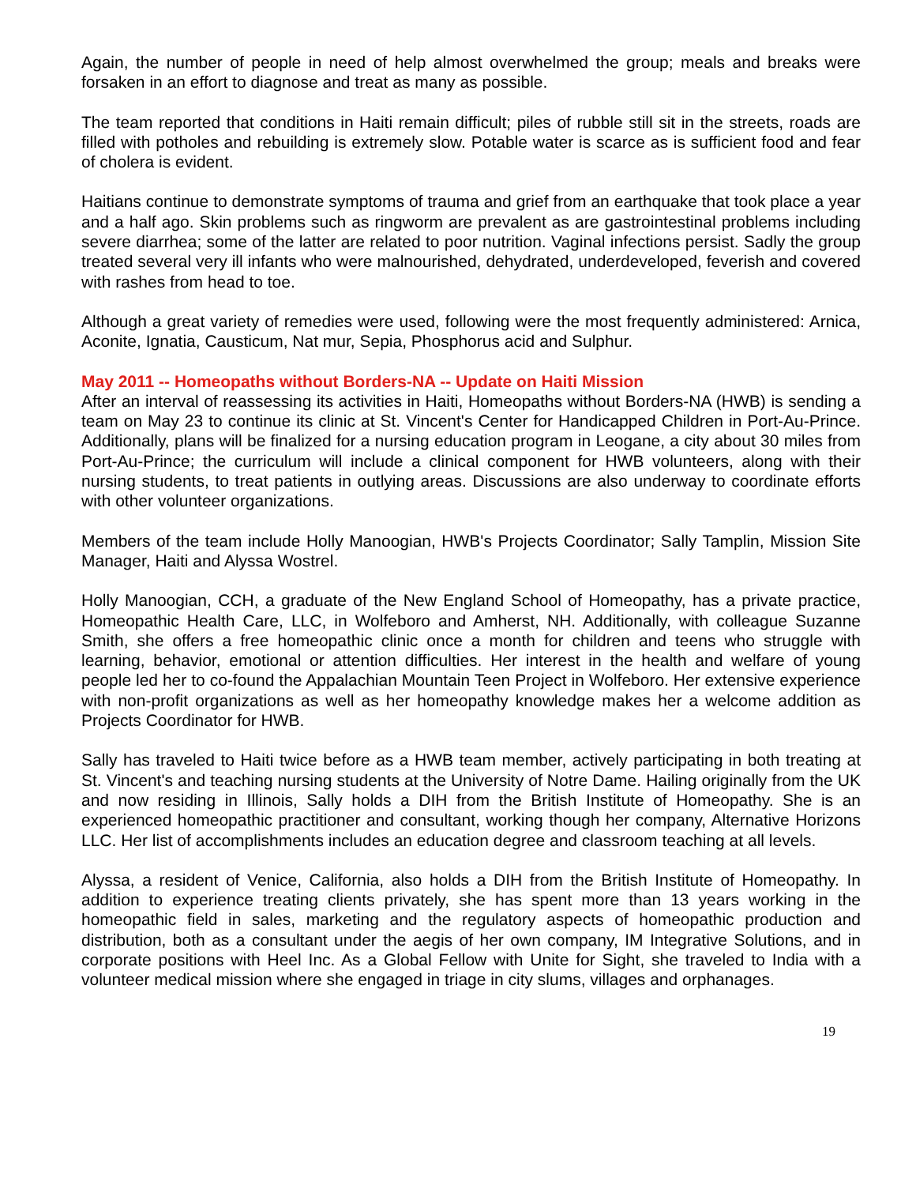Again, the number of people in need of help almost overwhelmed the group; meals and breaks were forsaken in an effort to diagnose and treat as many as possible.
The team reported that conditions in Haiti remain difficult; piles of rubble still sit in the streets, roads are filled with potholes and rebuilding is extremely slow. Potable water is scarce as is sufficient food and fear of cholera is evident.
Haitians continue to demonstrate symptoms of trauma and grief from an earthquake that took place a year and a half ago. Skin problems such as ringworm are prevalent as are gastrointestinal problems including severe diarrhea; some of the latter are related to poor nutrition. Vaginal infections persist. Sadly the group treated several very ill infants who were malnourished, dehydrated, underdeveloped, feverish and covered with rashes from head to toe.
Although a great variety of remedies were used, following were the most frequently administered: Arnica, Aconite, Ignatia, Causticum, Nat mur, Sepia, Phosphorus acid and Sulphur.
May 2011 -- Homeopaths without Borders-NA -- Update on Haiti Mission
After an interval of reassessing its activities in Haiti, Homeopaths without Borders-NA (HWB) is sending a team on May 23 to continue its clinic at St. Vincent's Center for Handicapped Children in Port-Au-Prince. Additionally, plans will be finalized for a nursing education program in Leogane, a city about 30 miles from Port-Au-Prince; the curriculum will include a clinical component for HWB volunteers, along with their nursing students, to treat patients in outlying areas. Discussions are also underway to coordinate efforts with other volunteer organizations.
Members of the team include Holly Manoogian, HWB's Projects Coordinator; Sally Tamplin, Mission Site Manager, Haiti and Alyssa Wostrel.
Holly Manoogian, CCH, a graduate of the New England School of Homeopathy, has a private practice, Homeopathic Health Care, LLC, in Wolfeboro and Amherst, NH. Additionally, with colleague Suzanne Smith, she offers a free homeopathic clinic once a month for children and teens who struggle with learning, behavior, emotional or attention difficulties. Her interest in the health and welfare of young people led her to co-found the Appalachian Mountain Teen Project in Wolfeboro. Her extensive experience with non-profit organizations as well as her homeopathy knowledge makes her a welcome addition as Projects Coordinator for HWB.
Sally has traveled to Haiti twice before as a HWB team member, actively participating in both treating at St. Vincent's and teaching nursing students at the University of Notre Dame. Hailing originally from the UK and now residing in Illinois, Sally holds a DIH from the British Institute of Homeopathy. She is an experienced homeopathic practitioner and consultant, working though her company, Alternative Horizons LLC. Her list of accomplishments includes an education degree and classroom teaching at all levels.
Alyssa, a resident of Venice, California, also holds a DIH from the British Institute of Homeopathy. In addition to experience treating clients privately, she has spent more than 13 years working in the homeopathic field in sales, marketing and the regulatory aspects of homeopathic production and distribution, both as a consultant under the aegis of her own company, IM Integrative Solutions, and in corporate positions with Heel Inc. As a Global Fellow with Unite for Sight, she traveled to India with a volunteer medical mission where she engaged in triage in city slums, villages and orphanages.
19